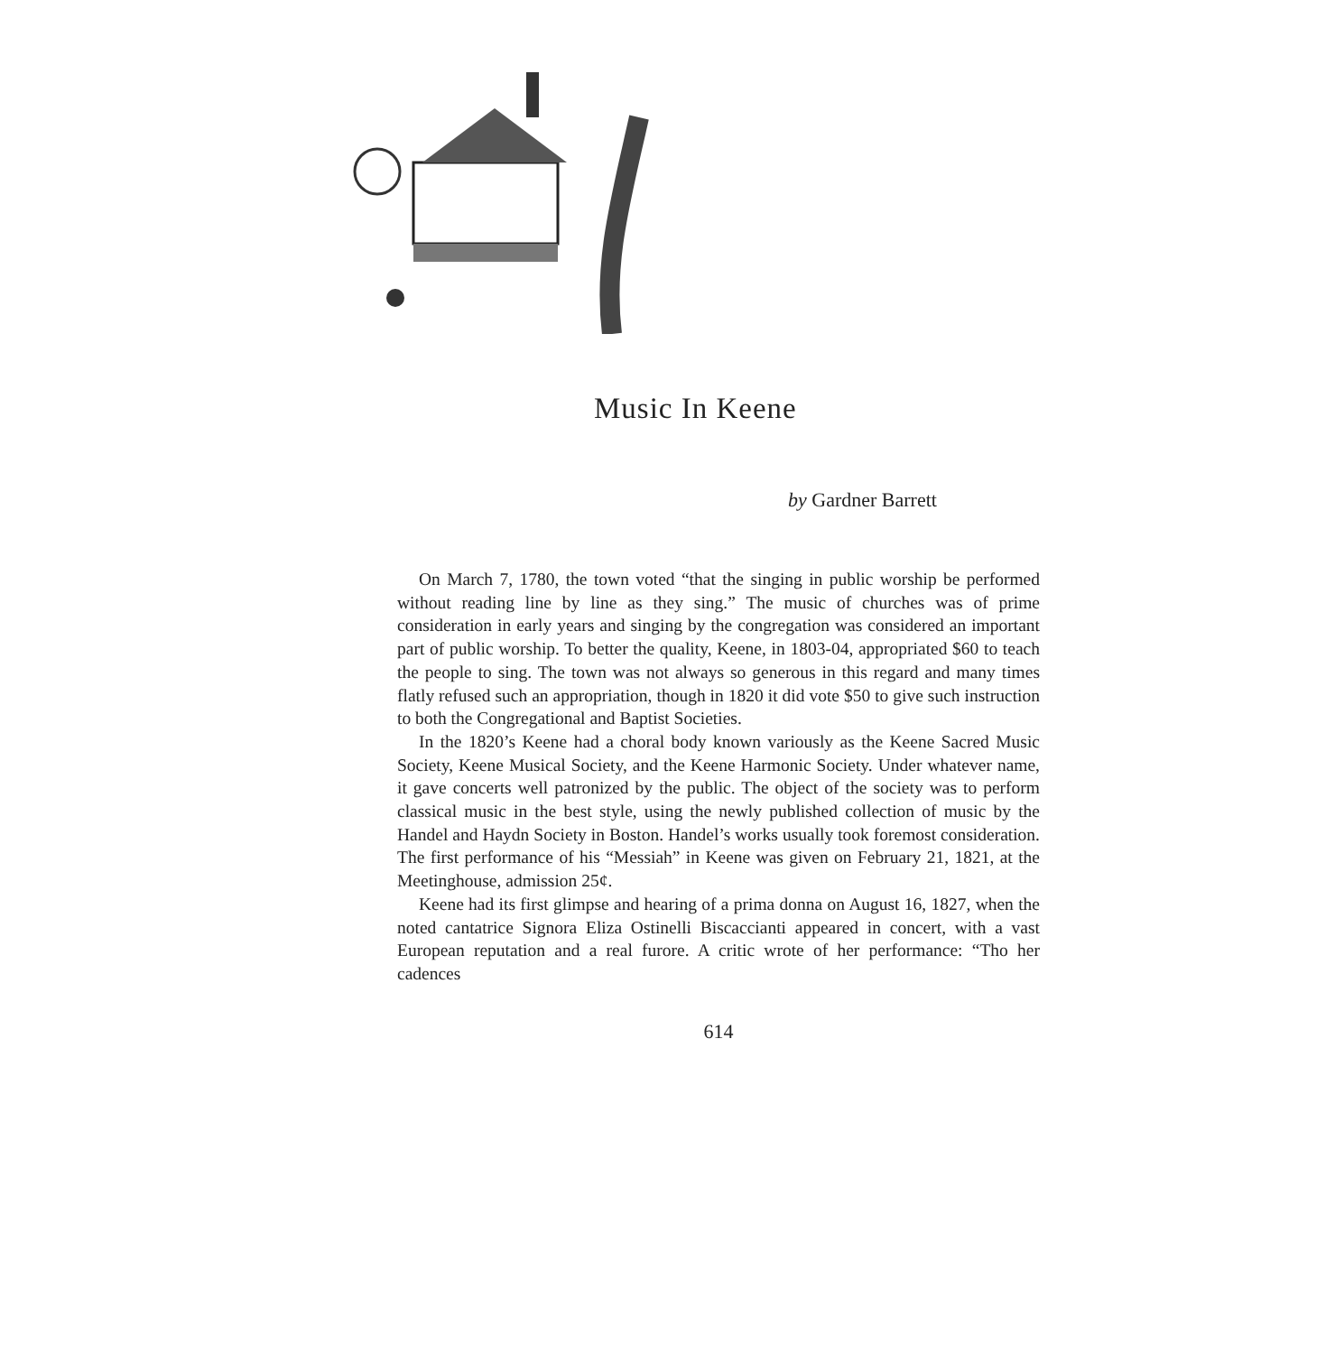Music In Keene
by Gardner Barrett
On March 7, 1780, the town voted “that the singing in public worship be performed without reading line by line as they sing.” The music of churches was of prime consideration in early years and singing by the congregation was considered an important part of public worship. To better the quality, Keene, in 1803-04, appropriated $60 to teach the people to sing. The town was not always so generous in this regard and many times flatly refused such an appropriation, though in 1820 it did vote $50 to give such instruction to both the Congregational and Baptist Societies.
In the 1820’s Keene had a choral body known variously as the Keene Sacred Music Society, Keene Musical Society, and the Keene Harmonic Society. Under whatever name, it gave concerts well patronized by the public. The object of the society was to perform classical music in the best style, using the newly published collection of music by the Handel and Haydn Society in Boston. Handel’s works usually took foremost consideration. The first performance of his “Messiah” in Keene was given on February 21, 1821, at the Meetinghouse, admission 25¢.
Keene had its first glimpse and hearing of a prima donna on August 16, 1827, when the noted cantatrice Signora Eliza Ostinelli Biscaccianti appeared in concert, with a vast European reputation and a real furore. A critic wrote of her performance: “Tho her cadences
614